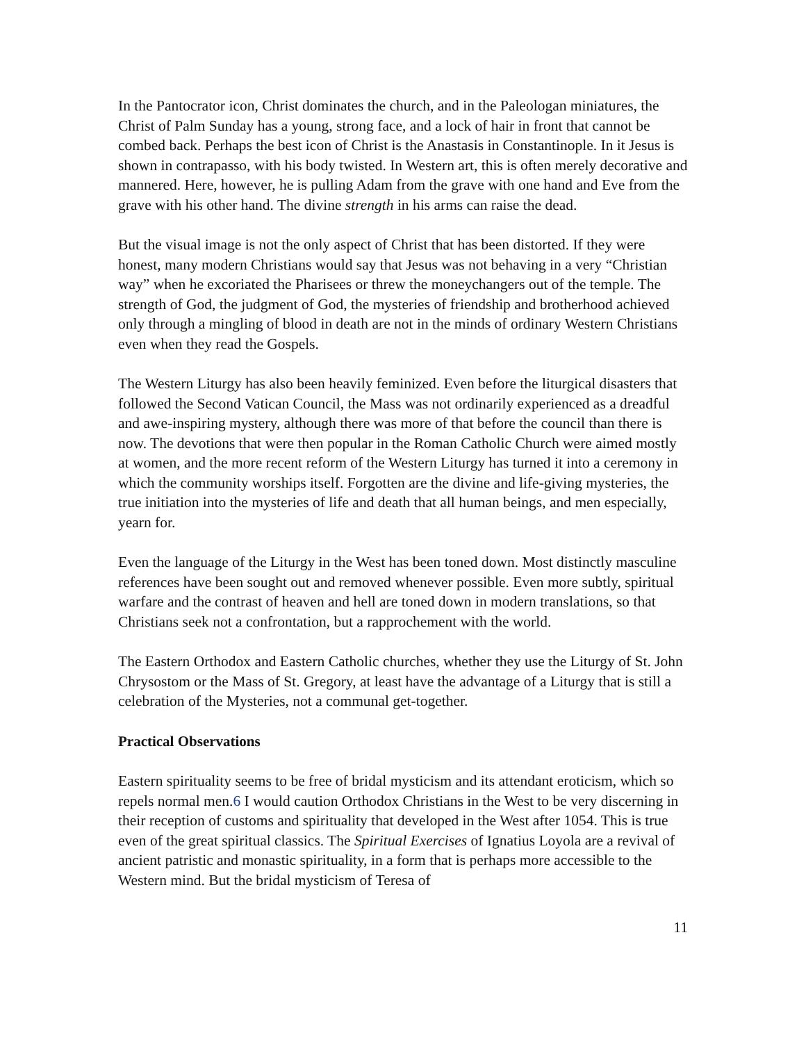In the Pantocrator icon, Christ dominates the church, and in the Paleologan miniatures, the Christ of Palm Sunday has a young, strong face, and a lock of hair in front that cannot be combed back. Perhaps the best icon of Christ is the Anastasis in Constantinople. In it Jesus is shown in contrapasso, with his body twisted. In Western art, this is often merely decorative and mannered. Here, however, he is pulling Adam from the grave with one hand and Eve from the grave with his other hand. The divine strength in his arms can raise the dead.
But the visual image is not the only aspect of Christ that has been distorted. If they were honest, many modern Christians would say that Jesus was not behaving in a very “Christian way” when he excoriated the Pharisees or threw the moneychangers out of the temple. The strength of God, the judgment of God, the mysteries of friendship and brotherhood achieved only through a mingling of blood in death are not in the minds of ordinary Western Christians even when they read the Gospels.
The Western Liturgy has also been heavily feminized. Even before the liturgical disasters that followed the Second Vatican Council, the Mass was not ordinarily experienced as a dreadful and awe-inspiring mystery, although there was more of that before the council than there is now. The devotions that were then popular in the Roman Catholic Church were aimed mostly at women, and the more recent reform of the Western Liturgy has turned it into a ceremony in which the community worships itself. Forgotten are the divine and life-giving mysteries, the true initiation into the mysteries of life and death that all human beings, and men especially, yearn for.
Even the language of the Liturgy in the West has been toned down. Most distinctly masculine references have been sought out and removed whenever possible. Even more subtly, spiritual warfare and the contrast of heaven and hell are toned down in modern translations, so that Christians seek not a confrontation, but a rapprochement with the world.
The Eastern Orthodox and Eastern Catholic churches, whether they use the Liturgy of St. John Chrysostom or the Mass of St. Gregory, at least have the advantage of a Liturgy that is still a celebration of the Mysteries, not a communal get-together.
Practical Observations
Eastern spirituality seems to be free of bridal mysticism and its attendant eroticism, which so repels normal men.6 I would caution Orthodox Christians in the West to be very discerning in their reception of customs and spirituality that developed in the West after 1054. This is true even of the great spiritual classics. The Spiritual Exercises of Ignatius Loyola are a revival of ancient patristic and monastic spirituality, in a form that is perhaps more accessible to the Western mind. But the bridal mysticism of Teresa of
11